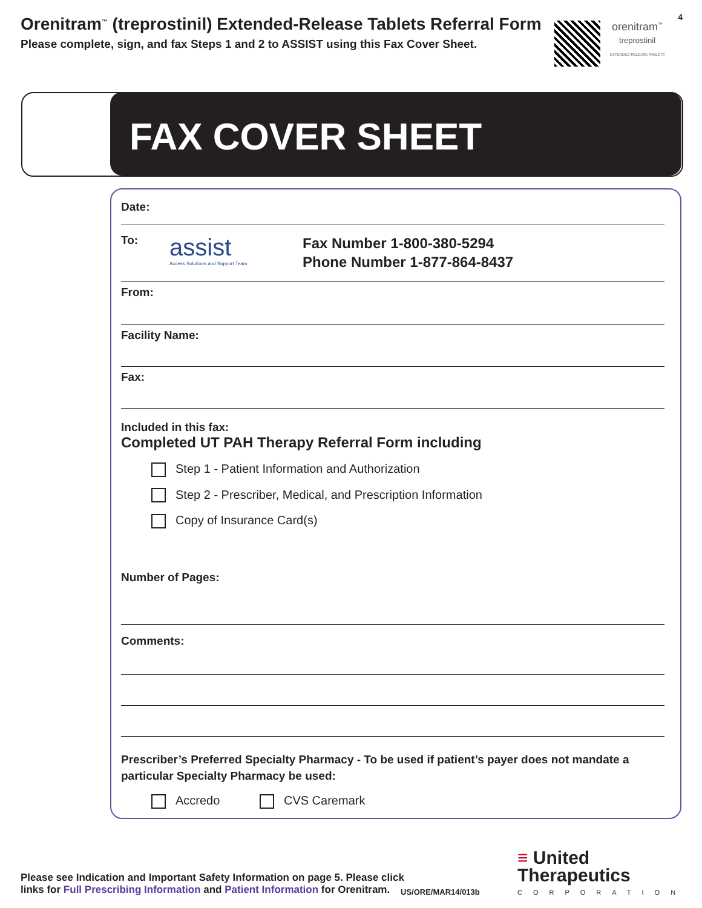Orenitram<sup>™</sup> (treprostinil) Extended-Release Tablets Referral Form
Please complete, sign, and fax Steps 1 and 2 to ASSIST using this Fax Cover Sheet.
orenitram<sup>™</sup>
treprostinil
EXTENDED-RELEASE TABLETS
4
FAX COVER SHEET
Date:
To:
assist
Access Solutions and Support Team
Fax Number 1-800-380-5294
Phone Number 1-877-864-8437
From:
Facility Name:
Fax:
Included in this fax:
Completed UT PAH Therapy Referral Form including
Step 1 - Patient Information and Authorization
Step 2 - Prescriber, Medical, and Prescription Information
Copy of Insurance Card(s)
Number of Pages:
Comments:
Prescriber’s Preferred Specialty Pharmacy - To be used if patient’s payer does not mandate a particular Specialty Pharmacy be used:
Accredo CVS Caremark
Please see Indication and Important Safety Information on page 5. Please click
links for Full Prescribing Information and Patient Information for Orenitram.
US/ORE/MAR14/013b
≡ United
Therapeutics
CORPORATION